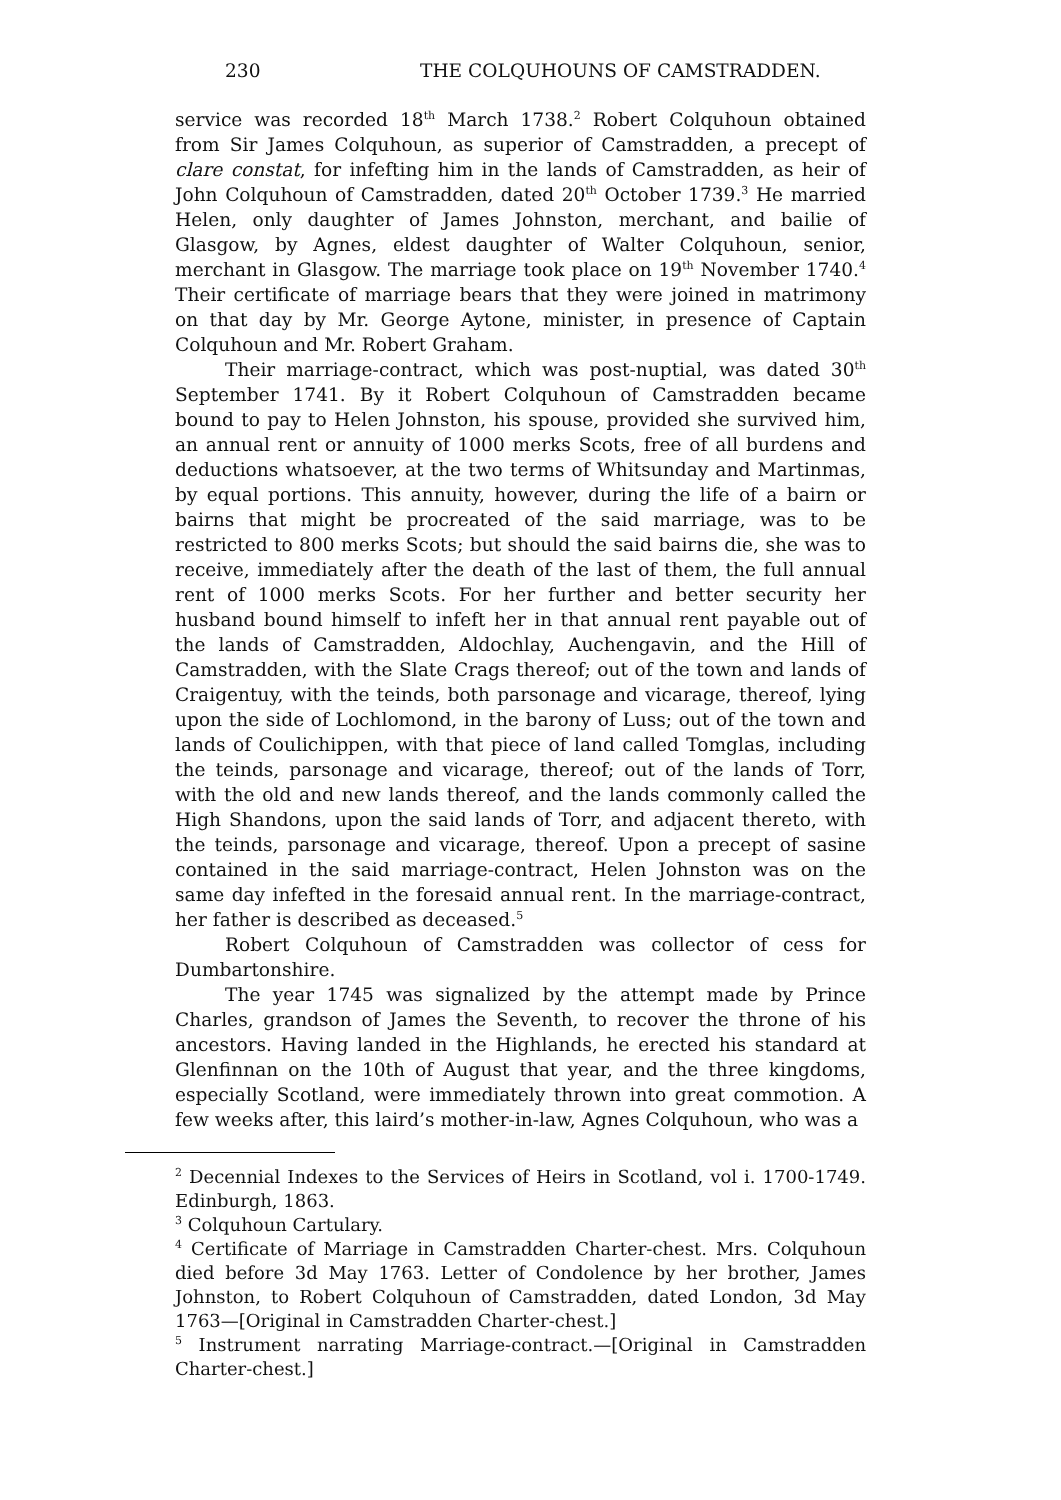230 THE COLQUHOUNS OF CAMSTRADDEN.
service was recorded 18<sup>th</sup> March 1738.<sup>2</sup> Robert Colquhoun obtained from Sir James Colquhoun, as superior of Camstradden, a precept of clare constat, for infefting him in the lands of Camstradden, as heir of John Colquhoun of Camstradden, dated 20<sup>th</sup> October 1739.<sup>3</sup> He married Helen, only daughter of James Johnston, merchant, and bailie of Glasgow, by Agnes, eldest daughter of Walter Colquhoun, senior, merchant in Glasgow. The marriage took place on 19<sup>th</sup> November 1740.<sup>4</sup> Their certificate of marriage bears that they were joined in matrimony on that day by Mr. George Aytone, minister, in presence of Captain Colquhoun and Mr. Robert Graham.
Their marriage-contract, which was post-nuptial, was dated 30<sup>th</sup> September 1741. By it Robert Colquhoun of Camstradden became bound to pay to Helen Johnston, his spouse, provided she survived him, an annual rent or annuity of 1000 merks Scots, free of all burdens and deductions whatsoever, at the two terms of Whitsunday and Martinmas, by equal portions. This annuity, however, during the life of a bairn or bairns that might be procreated of the said marriage, was to be restricted to 800 merks Scots; but should the said bairns die, she was to receive, immediately after the death of the last of them, the full annual rent of 1000 merks Scots. For her further and better security her husband bound himself to infeft her in that annual rent payable out of the lands of Camstradden, Aldochlay, Auchengavin, and the Hill of Camstradden, with the Slate Crags thereof; out of the town and lands of Craigentuy, with the teinds, both parsonage and vicarage, thereof, lying upon the side of Lochlomond, in the barony of Luss; out of the town and lands of Coulichippen, with that piece of land called Tomglas, including the teinds, parsonage and vicarage, thereof; out of the lands of Torr, with the old and new lands thereof, and the lands commonly called the High Shandons, upon the said lands of Torr, and adjacent thereto, with the teinds, parsonage and vicarage, thereof. Upon a precept of sasine contained in the said marriage-contract, Helen Johnston was on the same day infefted in the foresaid annual rent. In the marriage-contract, her father is described as deceased.<sup>5</sup>
Robert Colquhoun of Camstradden was collector of cess for Dumbartonshire.
The year 1745 was signalized by the attempt made by Prince Charles, grandson of James the Seventh, to recover the throne of his ancestors. Having landed in the Highlands, he erected his standard at Glenfinnan on the 10th of August that year, and the three kingdoms, especially Scotland, were immediately thrown into great commotion. A few weeks after, this laird’s mother-in-law, Agnes Colquhoun, who was a
<sup>2</sup> Decennial Indexes to the Services of Heirs in Scotland, vol i. 1700-1749. Edinburgh, 1863.
<sup>3</sup> Colquhoun Cartulary.
<sup>4</sup> Certificate of Marriage in Camstradden Charter-chest. Mrs. Colquhoun died before 3d May 1763. Letter of Condolence by her brother, James Johnston, to Robert Colquhoun of Camstradden, dated London, 3d May 1763—[Original in Camstradden Charter-chest.]
<sup>5</sup> Instrument narrating Marriage-contract.—[Original in Camstradden Charter-chest.]